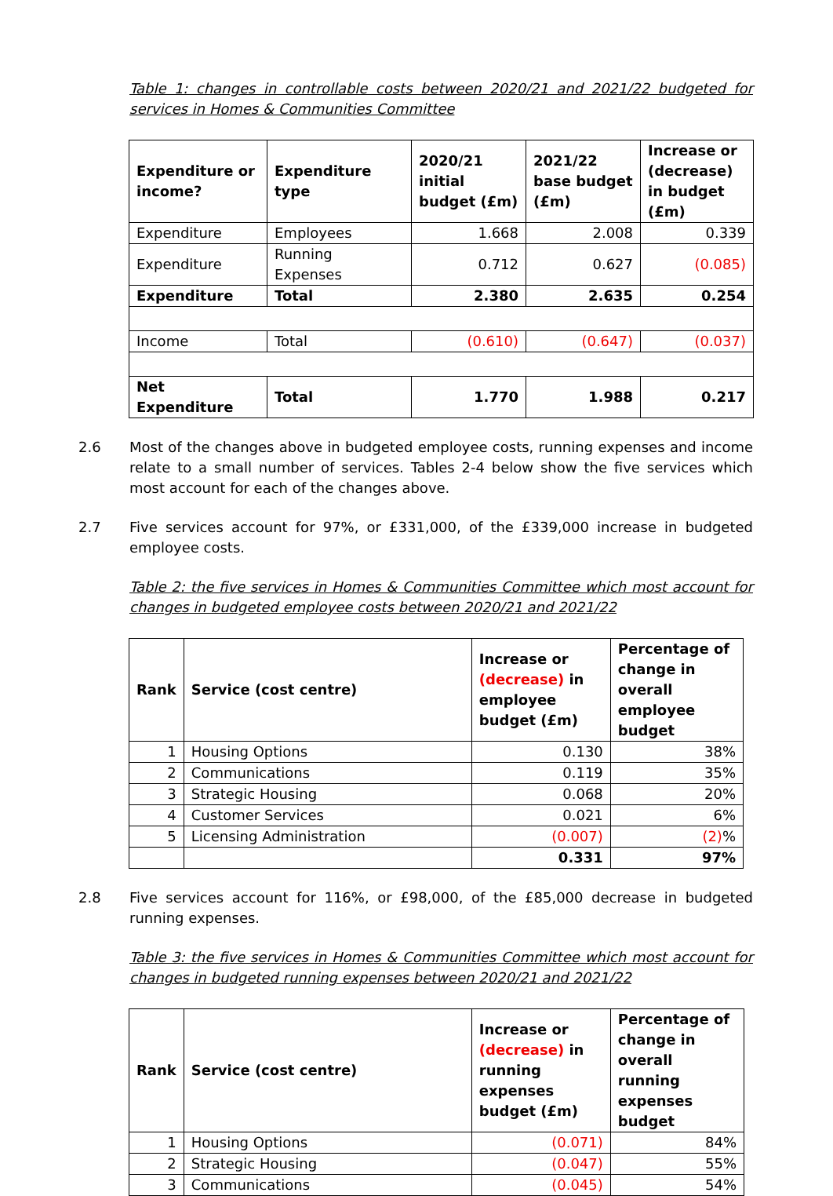Table 1: changes in controllable costs between 2020/21 and 2021/22 budgeted for services in Homes & Communities Committee
| Expenditure or income? | Expenditure type | 2020/21 initial budget (£m) | 2021/22 base budget (£m) | Increase or (decrease) in budget (£m) |
| --- | --- | --- | --- | --- |
| Expenditure | Employees | 1.668 | 2.008 | 0.339 |
| Expenditure | Running Expenses | 0.712 | 0.627 | (0.085) |
| Expenditure | Total | 2.380 | 2.635 | 0.254 |
| Income | Total | (0.610) | (0.647) | (0.037) |
| Net Expenditure | Total | 1.770 | 1.988 | 0.217 |
2.6 Most of the changes above in budgeted employee costs, running expenses and income relate to a small number of services. Tables 2-4 below show the five services which most account for each of the changes above.
2.7 Five services account for 97%, or £331,000, of the £339,000 increase in budgeted employee costs.
Table 2: the five services in Homes & Communities Committee which most account for changes in budgeted employee costs between 2020/21 and 2021/22
| Rank | Service (cost centre) | Increase or (decrease) in employee budget (£m) | Percentage of change in overall employee budget |
| --- | --- | --- | --- |
| 1 | Housing Options | 0.130 | 38% |
| 2 | Communications | 0.119 | 35% |
| 3 | Strategic Housing | 0.068 | 20% |
| 4 | Customer Services | 0.021 | 6% |
| 5 | Licensing Administration | (0.007) | (2) % |
| | | 0.331 | 97% |
2.8 Five services account for 116%, or £98,000, of the £85,000 decrease in budgeted running expenses.
Table 3: the five services in Homes & Communities Committee which most account for changes in budgeted running expenses between 2020/21 and 2021/22
| Rank | Service (cost centre) | Increase or (decrease) in running expenses budget (£m) | Percentage of change in overall running expenses budget |
| --- | --- | --- | --- |
| 1 | Housing Options | (0.071) | 84% |
| 2 | Strategic Housing | (0.047) | 55% |
| 3 | Communications | (0.045) | 54% |